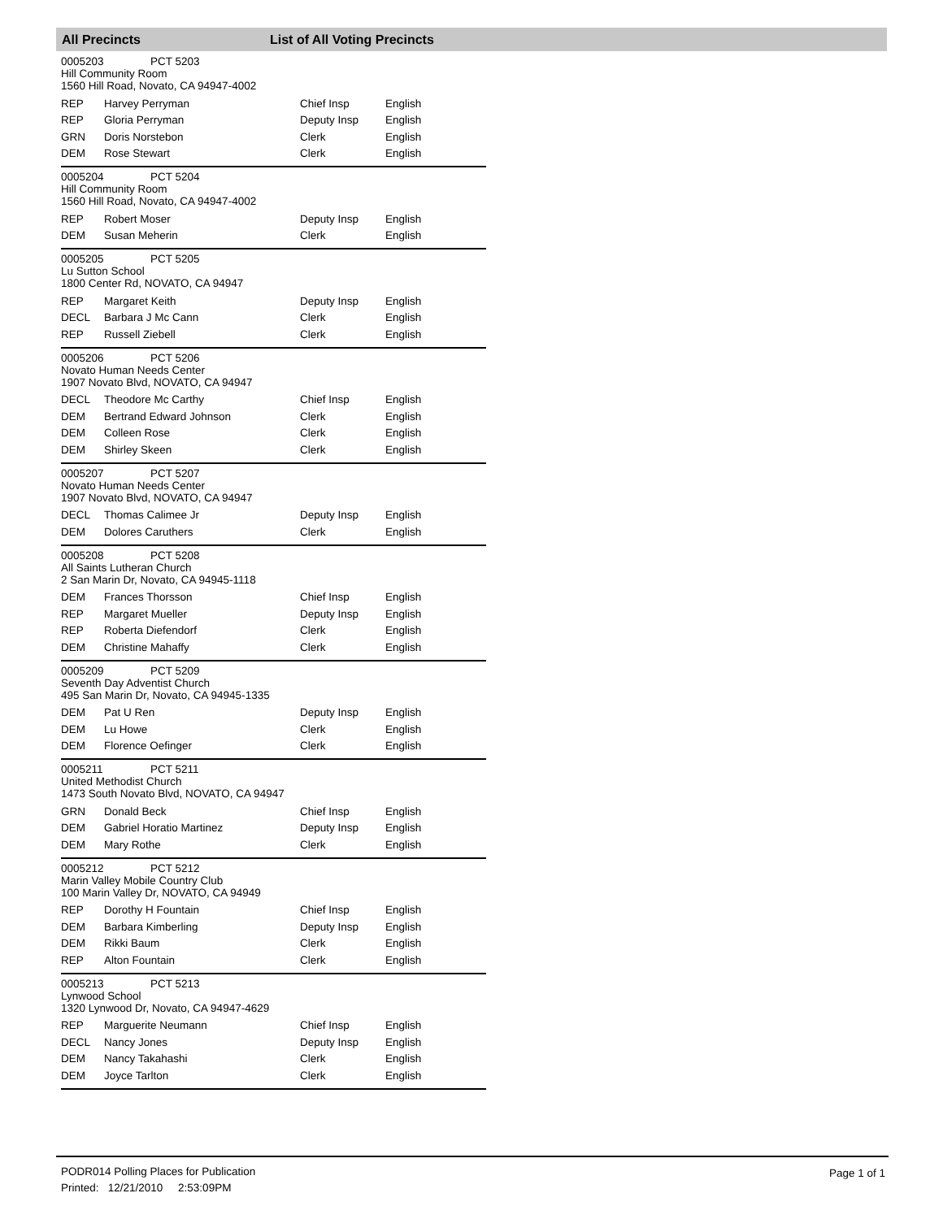All Precincts List of All Voting Precincts
0005203 PCT 5203
Hill Community Room
1560 Hill Road, Novato, CA 94947-4002
| REP | Harvey Perryman | Chief Insp | English |
| REP | Gloria Perryman | Deputy Insp | English |
| GRN | Doris Norstebon | Clerk | English |
| DEM | Rose Stewart | Clerk | English |
0005204 PCT 5204
Hill Community Room
1560 Hill Road, Novato, CA 94947-4002
| REP | Robert Moser | Deputy Insp | English |
| DEM | Susan Meherin | Clerk | English |
0005205 PCT 5205
Lu Sutton School
1800 Center Rd, NOVATO, CA 94947
| REP | Margaret Keith | Deputy Insp | English |
| DECL | Barbara J Mc Cann | Clerk | English |
| REP | Russell Ziebell | Clerk | English |
0005206 PCT 5206
Novato Human Needs Center
1907 Novato Blvd, NOVATO, CA 94947
| DECL | Theodore Mc Carthy | Chief Insp | English |
| DEM | Bertrand Edward Johnson | Clerk | English |
| DEM | Colleen Rose | Clerk | English |
| DEM | Shirley Skeen | Clerk | English |
0005207 PCT 5207
Novato Human Needs Center
1907 Novato Blvd, NOVATO, CA 94947
| DECL | Thomas Calimee Jr | Deputy Insp | English |
| DEM | Dolores Caruthers | Clerk | English |
0005208 PCT 5208
All Saints Lutheran Church
2 San Marin Dr, Novato, CA 94945-1118
| DEM | Frances Thorsson | Chief Insp | English |
| REP | Margaret Mueller | Deputy Insp | English |
| REP | Roberta Diefendorf | Clerk | English |
| DEM | Christine Mahaffy | Clerk | English |
0005209 PCT 5209
Seventh Day Adventist Church
495 San Marin Dr, Novato, CA 94945-1335
| DEM | Pat U Ren | Deputy Insp | English |
| DEM | Lu Howe | Clerk | English |
| DEM | Florence Oefinger | Clerk | English |
0005211 PCT 5211
United Methodist Church
1473 South Novato Blvd, NOVATO, CA 94947
| GRN | Donald Beck | Chief Insp | English |
| DEM | Gabriel Horatio Martinez | Deputy Insp | English |
| DEM | Mary Rothe | Clerk | English |
0005212 PCT 5212
Marin Valley Mobile Country Club
100 Marin Valley Dr, NOVATO, CA 94949
| REP | Dorothy H Fountain | Chief Insp | English |
| DEM | Barbara Kimberling | Deputy Insp | English |
| DEM | Rikki Baum | Clerk | English |
| REP | Alton Fountain | Clerk | English |
0005213 PCT 5213
Lynwood School
1320 Lynwood Dr, Novato, CA 94947-4629
| REP | Marguerite Neumann | Chief Insp | English |
| DECL | Nancy Jones | Deputy Insp | English |
| DEM | Nancy Takahashi | Clerk | English |
| DEM | Joyce Tarlton | Clerk | English |
PODR014 Polling Places for Publication
Printed: 12/21/2010 2:53:09PM
Page 1 of 1